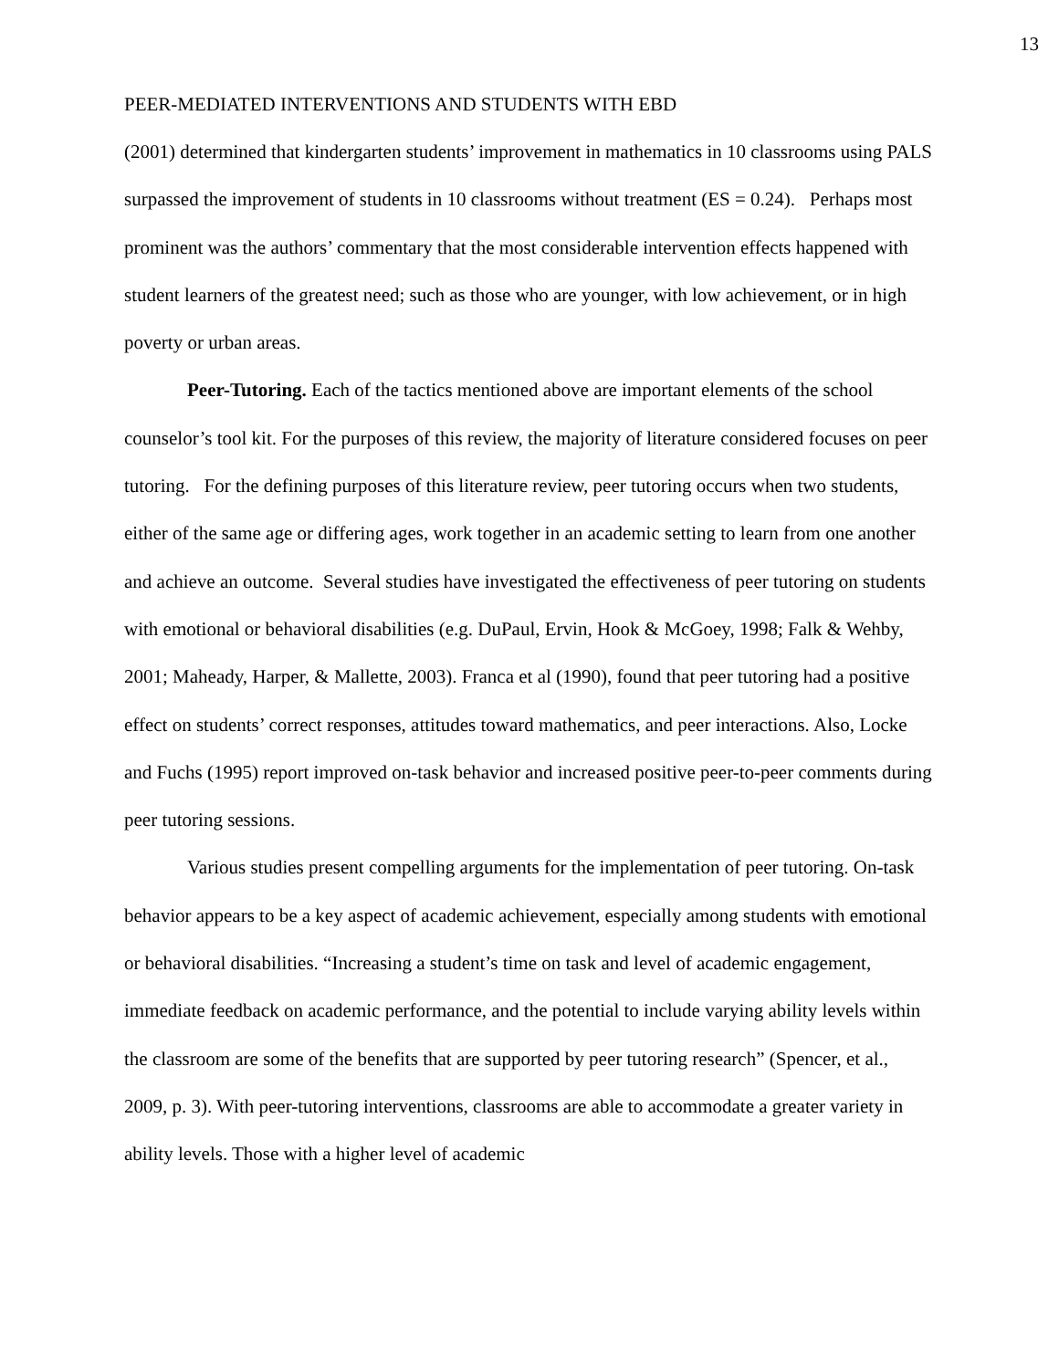13
PEER-MEDIATED INTERVENTIONS AND STUDENTS WITH EBD
(2001) determined that kindergarten students’ improvement in mathematics in 10 classrooms using PALS surpassed the improvement of students in 10 classrooms without treatment (ES = 0.24). Perhaps most prominent was the authors’ commentary that the most considerable intervention effects happened with student learners of the greatest need; such as those who are younger, with low achievement, or in high poverty or urban areas.
Peer-Tutoring. Each of the tactics mentioned above are important elements of the school counselor’s tool kit. For the purposes of this review, the majority of literature considered focuses on peer tutoring. For the defining purposes of this literature review, peer tutoring occurs when two students, either of the same age or differing ages, work together in an academic setting to learn from one another and achieve an outcome. Several studies have investigated the effectiveness of peer tutoring on students with emotional or behavioral disabilities (e.g. DuPaul, Ervin, Hook & McGoey, 1998; Falk & Wehby, 2001; Maheady, Harper, & Mallette, 2003). Franca et al (1990), found that peer tutoring had a positive effect on students’ correct responses, attitudes toward mathematics, and peer interactions. Also, Locke and Fuchs (1995) report improved on-task behavior and increased positive peer-to-peer comments during peer tutoring sessions.
Various studies present compelling arguments for the implementation of peer tutoring. On-task behavior appears to be a key aspect of academic achievement, especially among students with emotional or behavioral disabilities. “Increasing a student’s time on task and level of academic engagement, immediate feedback on academic performance, and the potential to include varying ability levels within the classroom are some of the benefits that are supported by peer tutoring research” (Spencer, et al., 2009, p. 3). With peer-tutoring interventions, classrooms are able to accommodate a greater variety in ability levels. Those with a higher level of academic